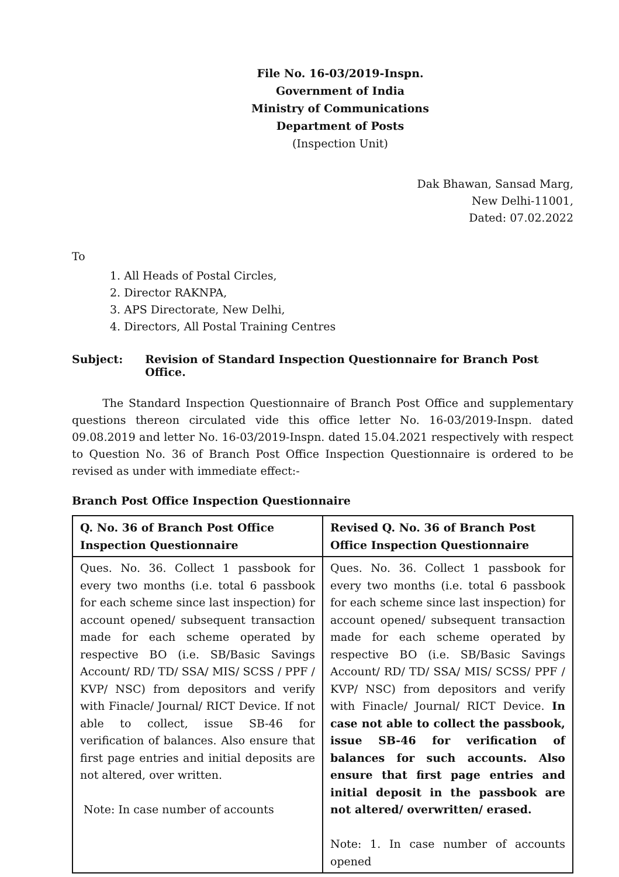File No. 16-03/2019-Inspn.
Government of India
Ministry of Communications
Department of Posts
(Inspection Unit)
Dak Bhawan, Sansad Marg,
New Delhi-11001,
Dated: 07.02.2022
To
1. All Heads of Postal Circles,
2. Director RAKNPA,
3. APS Directorate, New Delhi,
4. Directors, All Postal Training Centres
Subject: Revision of Standard Inspection Questionnaire for Branch Post Office.
The Standard Inspection Questionnaire of Branch Post Office and supplementary questions thereon circulated vide this office letter No. 16-03/2019-Inspn. dated 09.08.2019 and letter No. 16-03/2019-Inspn. dated 15.04.2021 respectively with respect to Question No. 36 of Branch Post Office Inspection Questionnaire is ordered to be revised as under with immediate effect:-
Branch Post Office Inspection Questionnaire
| Q. No. 36 of Branch Post Office Inspection Questionnaire | Revised Q. No. 36 of Branch Post Office Inspection Questionnaire |
| --- | --- |
| Ques. No. 36. Collect 1 passbook for every two months (i.e. total 6 passbook for each scheme since last inspection) for account opened/ subsequent transaction made for each scheme operated by respective BO (i.e. SB/Basic Savings Account/ RD/ TD/ SSA/ MIS/ SCSS / PPF / KVP/ NSC) from depositors and verify with Finacle/ Journal/ RICT Device. If not able to collect, issue SB-46 for verification of balances. Also ensure that first page entries and initial deposits are not altered, over written. Note: In case number of accounts | Ques. No. 36. Collect 1 passbook for every two months (i.e. total 6 passbook for each scheme since last inspection) for account opened/ subsequent transaction made for each scheme operated by respective BO (i.e. SB/Basic Savings Account/ RD/ TD/ SSA/ MIS/ SCSS/ PPF / KVP/ NSC) from depositors and verify with Finacle/ Journal/ RICT Device. In case not able to collect the passbook, issue SB-46 for verification of balances for such accounts. Also ensure that first page entries and initial deposit in the passbook are not altered/ overwritten/ erased. Note: 1. In case number of accounts opened |